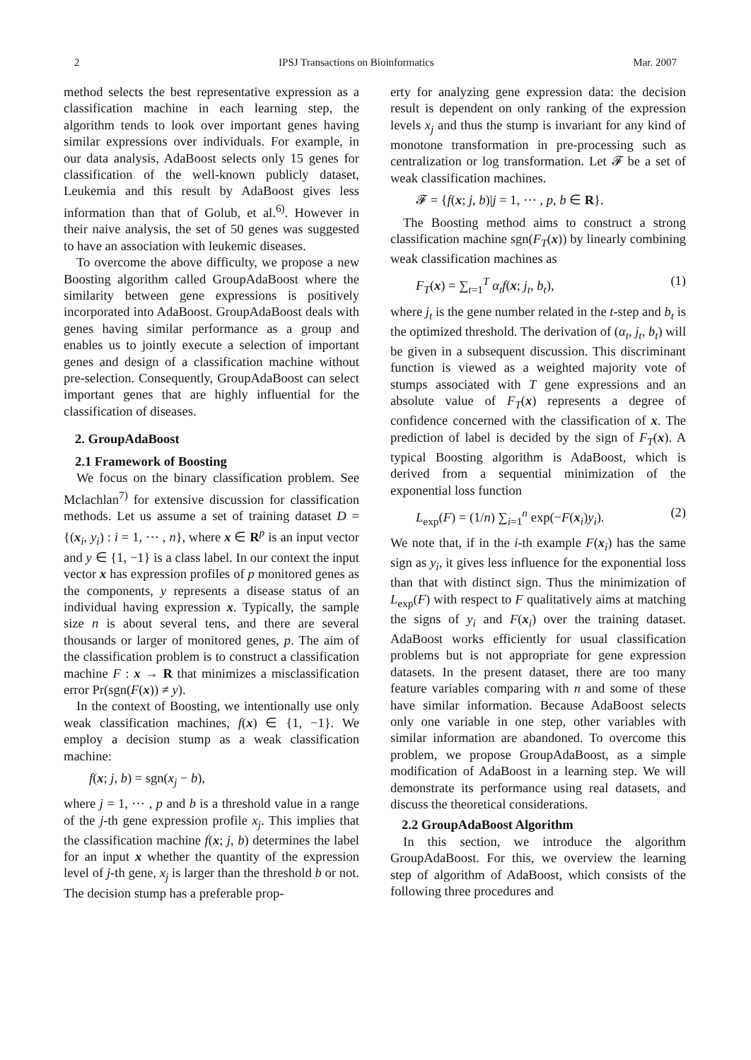2 IPSJ Transactions on Bioinformatics Mar. 2007
method selects the best representative expression as a classification machine in each learning step, the algorithm tends to look over important genes having similar expressions over individuals. For example, in our data analysis, AdaBoost selects only 15 genes for classification of the well-known publicly dataset, Leukemia and this result by AdaBoost gives less information than that of Golub, et al.<sup>6)</sup>. However in their naive analysis, the set of 50 genes was suggested to have an association with leukemic diseases.
To overcome the above difficulty, we propose a new Boosting algorithm called GroupAdaBoost where the similarity between gene expressions is positively incorporated into AdaBoost. GroupAdaBoost deals with genes having similar performance as a group and enables us to jointly execute a selection of important genes and design of a classification machine without pre-selection. Consequently, GroupAdaBoost can select important genes that are highly influential for the classification of diseases.
2. GroupAdaBoost
2.1 Framework of Boosting
We focus on the binary classification problem. See Mclachlan<sup>7)</sup> for extensive discussion for classification methods. Let us assume a set of training dataset D = {(x<sub>i</sub>, y<sub>i</sub>) : i = 1, ⋯ , n}, where x ∈ R<sup>p</sup> is an input vector and y ∈ {1, −1} is a class label. In our context the input vector x has expression profiles of p monitored genes as the components, y represents a disease status of an individual having expression x. Typically, the sample size n is about several tens, and there are several thousands or larger of monitored genes, p. The aim of the classification problem is to construct a classification machine F : x → R that minimizes a misclassification error Pr(sgn(F(x)) ≠ y).
In the context of Boosting, we intentionally use only weak classification machines, f(x) ∈ {1, −1}. We employ a decision stump as a weak classification machine:
f(x; j, b) = sgn(x<sub>j</sub> − b),
where j = 1, ⋯ , p and b is a threshold value in a range of the j-th gene expression profile x<sub>j</sub>. This implies that the classification machine f(x; j, b) determines the label for an input x whether the quantity of the expression level of j-th gene, x<sub>j</sub> is larger than the threshold b or not. The decision stump has a preferable prop-
erty for analyzing gene expression data: the decision result is dependent on only ranking of the expression levels x<sub>j</sub> and thus the stump is invariant for any kind of monotone transformation in pre-processing such as centralization or log transformation. Let 𝓕 be a set of weak classification machines.
𝓕 = {f(x; j, b)|j = 1, ⋯ , p, b ∈ R}.
The Boosting method aims to construct a strong classification machine sgn(F<sub>T</sub>(x)) by linearly combining weak classification machines as
F<sub>T</sub>(x) = ∑<sub>t=1</sub><sup>T</sup> α<sub>t</sub>f(x; j<sub>t</sub>, b<sub>t</sub>), (1)
where j<sub>t</sub> is the gene number related in the t-step and b<sub>t</sub> is the optimized threshold. The derivation of (α<sub>t</sub>, j<sub>t</sub>, b<sub>t</sub>) will be given in a subsequent discussion. This discriminant function is viewed as a weighted majority vote of stumps associated with T gene expressions and an absolute value of F<sub>T</sub>(x) represents a degree of confidence concerned with the classification of x. The prediction of label is decided by the sign of F<sub>T</sub>(x). A typical Boosting algorithm is AdaBoost, which is derived from a sequential minimization of the exponential loss function
L<sub>exp</sub>(F) = (1/n) ∑<sub>i=1</sub><sup>n</sup> exp(−F(x<sub>i</sub>)y<sub>i</sub>). (2)
We note that, if in the i-th example F(x<sub>i</sub>) has the same sign as y<sub>i</sub>, it gives less influence for the exponential loss than that with distinct sign. Thus the minimization of L<sub>exp</sub>(F) with respect to F qualitatively aims at matching the signs of y<sub>i</sub> and F(x<sub>i</sub>) over the training dataset. AdaBoost works efficiently for usual classification problems but is not appropriate for gene expression datasets. In the present dataset, there are too many feature variables comparing with n and some of these have similar information. Because AdaBoost selects only one variable in one step, other variables with similar information are abandoned. To overcome this problem, we propose GroupAdaBoost, as a simple modification of AdaBoost in a learning step. We will demonstrate its performance using real datasets, and discuss the theoretical considerations.
2.2 GroupAdaBoost Algorithm
In this section, we introduce the algorithm GroupAdaBoost. For this, we overview the learning step of algorithm of AdaBoost, which consists of the following three procedures and